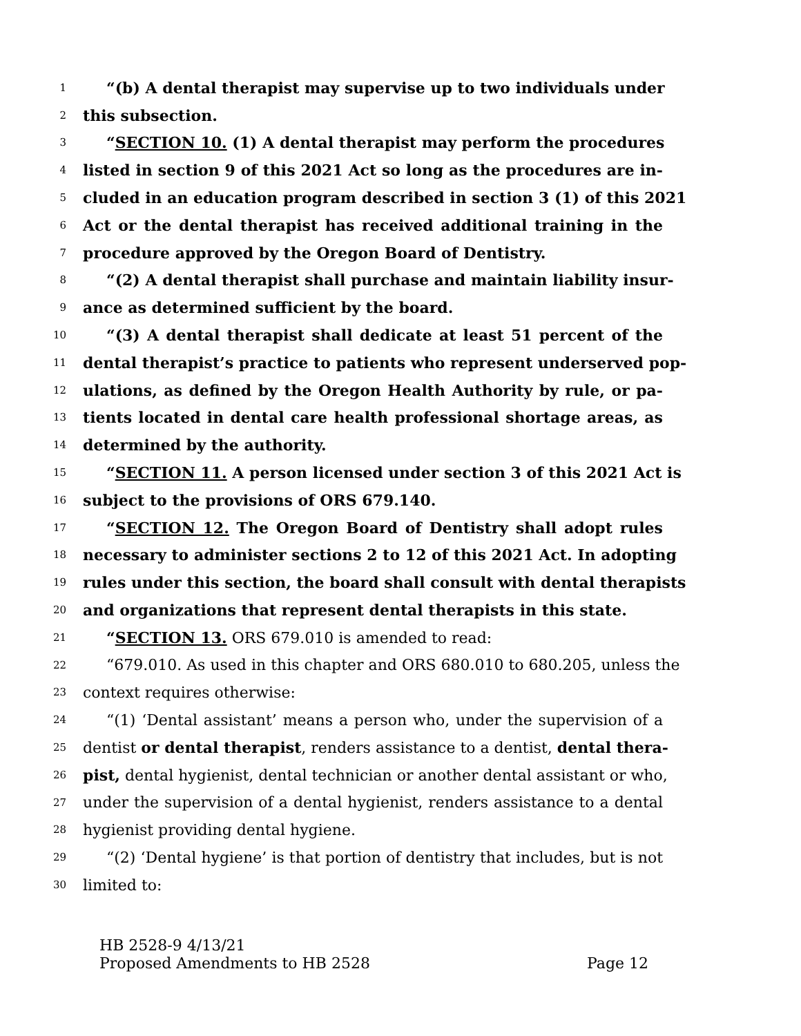1 “(b) A dental therapist may supervise up to two individuals under
2 this subsection.
3 “SECTION 10. (1) A dental therapist may perform the procedures
4 listed in section 9 of this 2021 Act so long as the procedures are in-
5 cluded in an education program described in section 3 (1) of this 2021
6 Act or the dental therapist has received additional training in the
7 procedure approved by the Oregon Board of Dentistry.
8 “(2) A dental therapist shall purchase and maintain liability insur-
9 ance as determined sufficient by the board.
10 “(3) A dental therapist shall dedicate at least 51 percent of the
11 dental therapist’s practice to patients who represent underserved pop-
12 ulations, as defined by the Oregon Health Authority by rule, or pa-
13 tients located in dental care health professional shortage areas, as
14 determined by the authority.
15 “SECTION 11. A person licensed under section 3 of this 2021 Act is
16 subject to the provisions of ORS 679.140.
17 “SECTION 12. The Oregon Board of Dentistry shall adopt rules
18 necessary to administer sections 2 to 12 of this 2021 Act. In adopting
19 rules under this section, the board shall consult with dental therapists
20 and organizations that represent dental therapists in this state.
21 “SECTION 13. ORS 679.010 is amended to read:
22 “679.010. As used in this chapter and ORS 680.010 to 680.205, unless the
23 context requires otherwise:
24 “(1) ‘Dental assistant’ means a person who, under the supervision of a
25 dentist or dental therapist, renders assistance to a dentist, dental thera-
26 pist, dental hygienist, dental technician or another dental assistant or who,
27 under the supervision of a dental hygienist, renders assistance to a dental
28 hygienist providing dental hygiene.
29 “(2) ‘Dental hygiene’ is that portion of dentistry that includes, but is not
30 limited to:
HB 2528-9 4/13/21
Proposed Amendments to HB 2528 Page 12